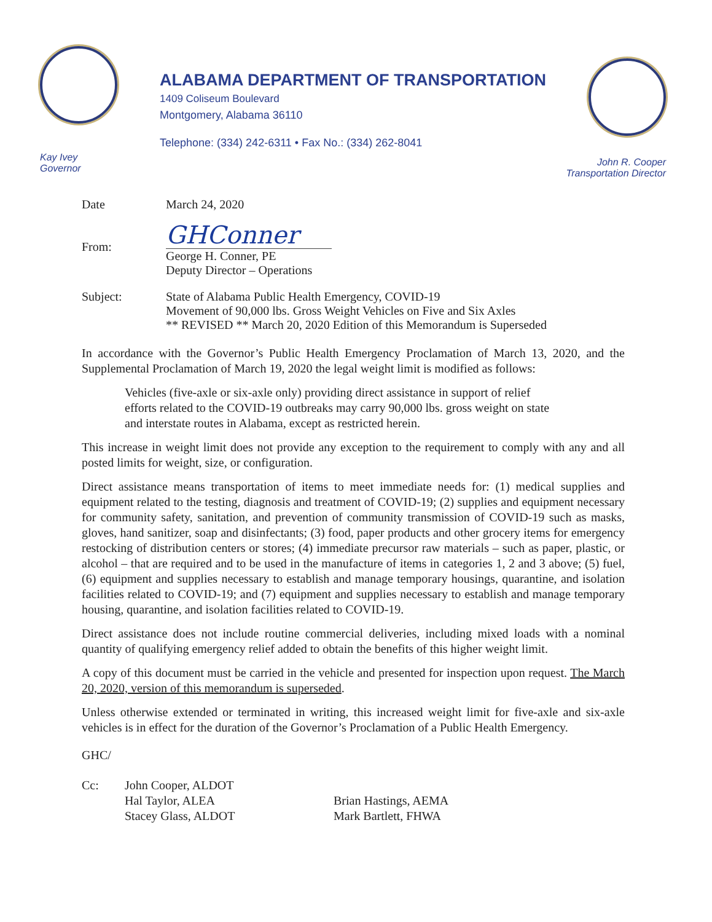ALABAMA DEPARTMENT OF TRANSPORTATION
1409 Coliseum Boulevard
Montgomery, Alabama 36110
Telephone: (334) 242-6311 • Fax No.: (334) 262-8041
Kay Ivey
Governor
John R. Cooper
Transportation Director
Date March 24, 2020
From:
GHConner
George H. Conner, PE
Deputy Director – Operations
Subject: State of Alabama Public Health Emergency, COVID-19
Movement of 90,000 lbs. Gross Weight Vehicles on Five and Six Axles
** REVISED ** March 20, 2020 Edition of this Memorandum is Superseded
In accordance with the Governor’s Public Health Emergency Proclamation of March 13, 2020, and the Supplemental Proclamation of March 19, 2020 the legal weight limit is modified as follows:
Vehicles (five-axle or six-axle only) providing direct assistance in support of relief efforts related to the COVID-19 outbreaks may carry 90,000 lbs. gross weight on state and interstate routes in Alabama, except as restricted herein.
This increase in weight limit does not provide any exception to the requirement to comply with any and all posted limits for weight, size, or configuration.
Direct assistance means transportation of items to meet immediate needs for: (1) medical supplies and equipment related to the testing, diagnosis and treatment of COVID-19; (2) supplies and equipment necessary for community safety, sanitation, and prevention of community transmission of COVID-19 such as masks, gloves, hand sanitizer, soap and disinfectants; (3) food, paper products and other grocery items for emergency restocking of distribution centers or stores; (4) immediate precursor raw materials – such as paper, plastic, or alcohol – that are required and to be used in the manufacture of items in categories 1, 2 and 3 above; (5) fuel, (6) equipment and supplies necessary to establish and manage temporary housings, quarantine, and isolation facilities related to COVID-19; and (7) equipment and supplies necessary to establish and manage temporary housing, quarantine, and isolation facilities related to COVID-19.
Direct assistance does not include routine commercial deliveries, including mixed loads with a nominal quantity of qualifying emergency relief added to obtain the benefits of this higher weight limit.
A copy of this document must be carried in the vehicle and presented for inspection upon request. The March 20, 2020, version of this memorandum is superseded.
Unless otherwise extended or terminated in writing, this increased weight limit for five-axle and six-axle vehicles is in effect for the duration of the Governor’s Proclamation of a Public Health Emergency.
GHC/
Cc: John Cooper, ALDOT
Hal Taylor, ALEA
Stacey Glass, ALDOT
Brian Hastings, AEMA
Mark Bartlett, FHWA